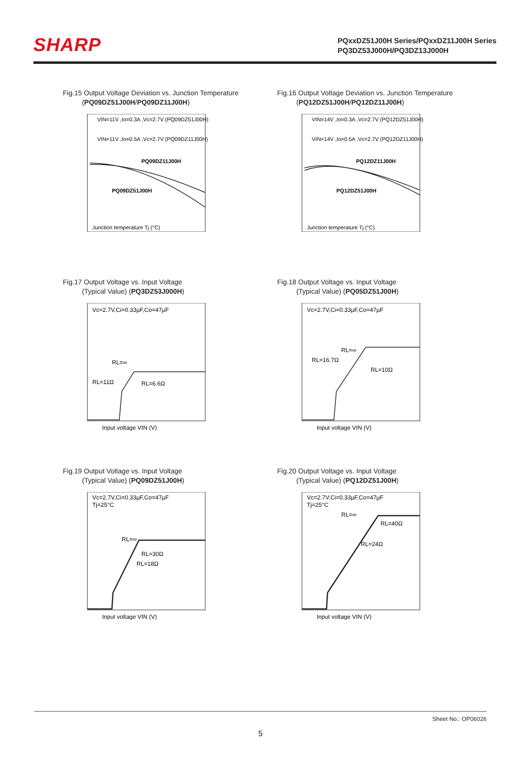SHARP
PQxxDZ51J00H Series/PQxxDZ11J00H Series
PQ3DZ53J000H/PQ3DZ13J000H
Fig.15 Output Voltage Deviation vs. Junction Temperature
(PQ09DZ51J00H/PQ09DZ11J00H)
VIN=11V ,Io=0.3A ,Vc=2.7V (PQ09DZ51J00H)
VIN=11V ,Io=0.5A ,Vc=2.7V (PQ09DZ11J00H)
PQ09DZ11J00H
PQ09DZ51J00H
Junction temperature Tj (°C)
Fig.16 Output Voltage Deviation vs. Junction Temperature
(PQ12DZ51J00H/PQ12DZ11J00H)
VIN=14V ,Io=0.3A ,Vc=2.7V (PQ12DZ51J00H)
VIN=14V ,Io=0.5A ,Vc=2.7V (PQ12DZ11J00H)
PQ12DZ11J00H
PQ12DZ51J00H
Junction temperature Tj (°C)
Fig.17 Output Voltage vs. Input Voltage
(Typical Value) (PQ3DZ53J000H)
Vc=2.7V,Ci=0.33µF,Co=47µF
RL=∞
RL=11Ω
RL=6.6Ω
Input voltage VIN (V)
Fig.18 Output Voltage vs. Input Voltage
(Typical Value) (PQ05DZ51J00H)
Vc=2.7V,Ci=0.33µF,Co=47µF
RL=∞
RL=16.7Ω
RL=10Ω
Input voltage VIN (V)
Fig.19 Output Voltage vs. Input Voltage
(Typical Value) (PQ09DZ51J00H)
Vc=2.7V,Ci=0.33µF,Co=47µF
Tj=25°C
RL=∞
RL=30Ω
RL=18Ω
Input voltage VIN (V)
Fig.20 Output Voltage vs. Input Voltage
(Typical Value) (PQ12DZ51J00H)
Vc=2.7V,Ci=0.33µF,Co=47µF
Tj=25°C
RL=∞
RL=40Ω
RL=24Ω
Input voltage VIN (V)
Sheet No.: OP06026
5